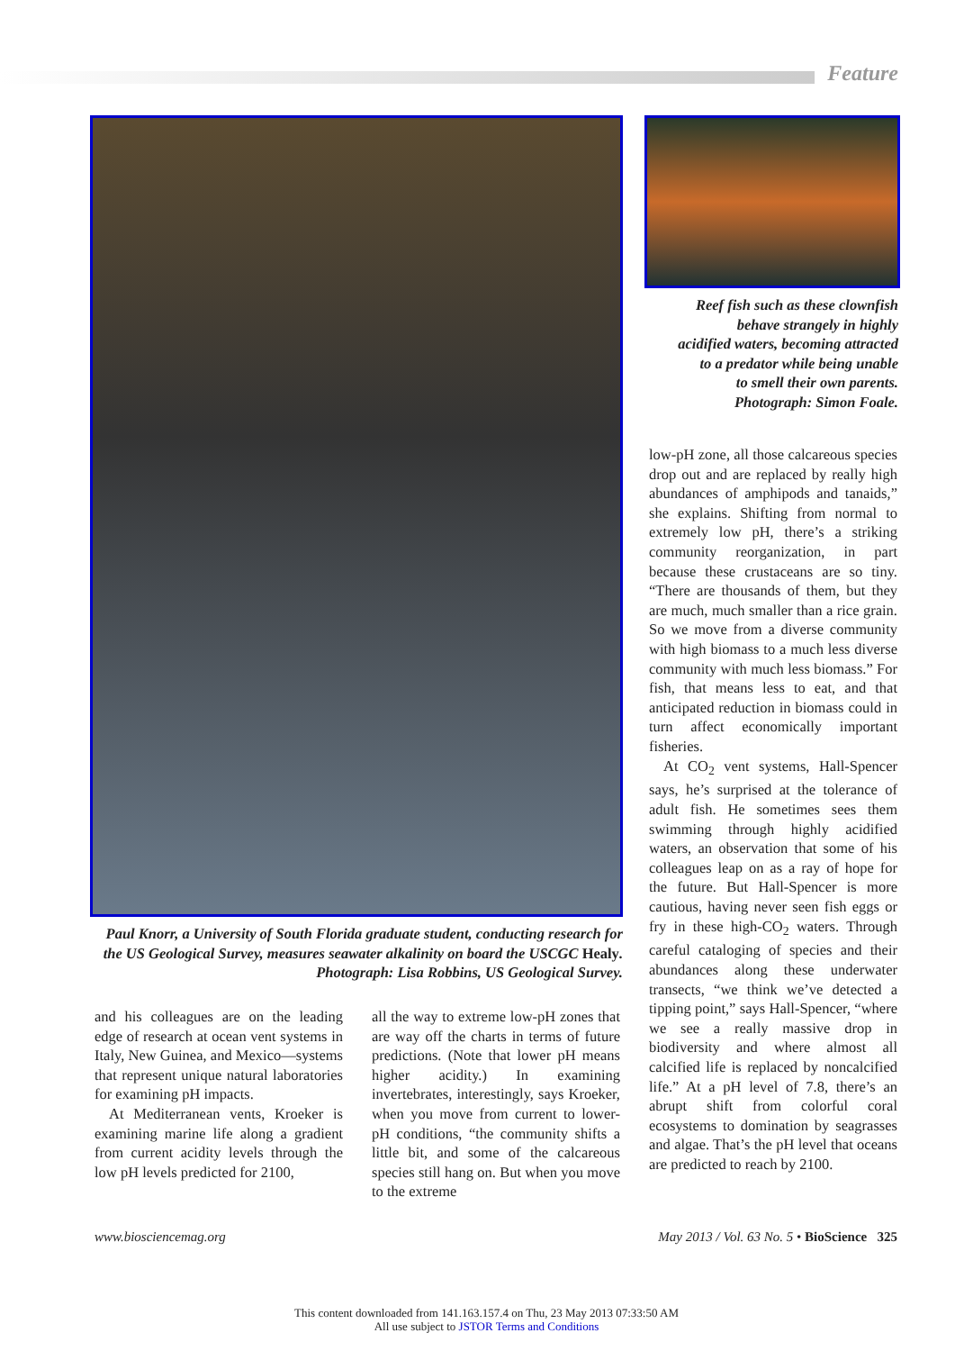Feature
Paul Knorr, a University of South Florida graduate student, conducting research for the US Geological Survey, measures seawater alkalinity on board the USCGC Healy. Photograph: Lisa Robbins, US Geological Survey.
Reef fish such as these clownfish
behave strangely in highly
acidified waters, becoming attracted
to a predator while being unable
to smell their own parents.
Photograph: Simon Foale.
and his colleagues are on the leading edge of research at ocean vent systems in Italy, New Guinea, and Mexico—systems that represent unique natural laboratories for examining pH impacts.
At Mediterranean vents, Kroeker is examining marine life along a gradient from current acidity levels through the low pH levels predicted for 2100,
all the way to extreme low-pH zones that are way off the charts in terms of future predictions. (Note that lower pH means higher acidity.) In examining invertebrates, interestingly, says Kroeker, when you move from current to lower-pH conditions, “the community shifts a little bit, and some of the calcareous species still hang on. But when you move to the extreme
low-pH zone, all those calcareous species drop out and are replaced by really high abundances of amphipods and tanaids,” she explains. Shifting from normal to extremely low pH, there’s a striking community reorganization, in part because these crustaceans are so tiny. “There are thousands of them, but they are much, much smaller than a rice grain. So we move from a diverse community with high biomass to a much less diverse community with much less biomass.” For fish, that means less to eat, and that anticipated reduction in biomass could in turn affect economically important fisheries.
At CO<sub>2</sub> vent systems, Hall-Spencer says, he’s surprised at the tolerance of adult fish. He sometimes sees them swimming through highly acidified waters, an observation that some of his colleagues leap on as a ray of hope for the future. But Hall-Spencer is more cautious, having never seen fish eggs or fry in these high-CO<sub>2</sub> waters. Through careful cataloging of species and their abundances along these underwater transects, “we think we’ve detected a tipping point,” says Hall-Spencer, “where we see a really massive drop in biodiversity and where almost all calcified life is replaced by noncalcified life.” At a pH level of 7.8, there’s an abrupt shift from colorful coral ecosystems to domination by seagrasses and algae. That’s the pH level that oceans are predicted to reach by 2100.
www.biosciencemag.org May 2013 / Vol. 63 No. 5 • BioScience 325
This content downloaded from 141.163.157.4 on Thu, 23 May 2013 07:33:50 AM
All use subject to JSTOR Terms and Conditions